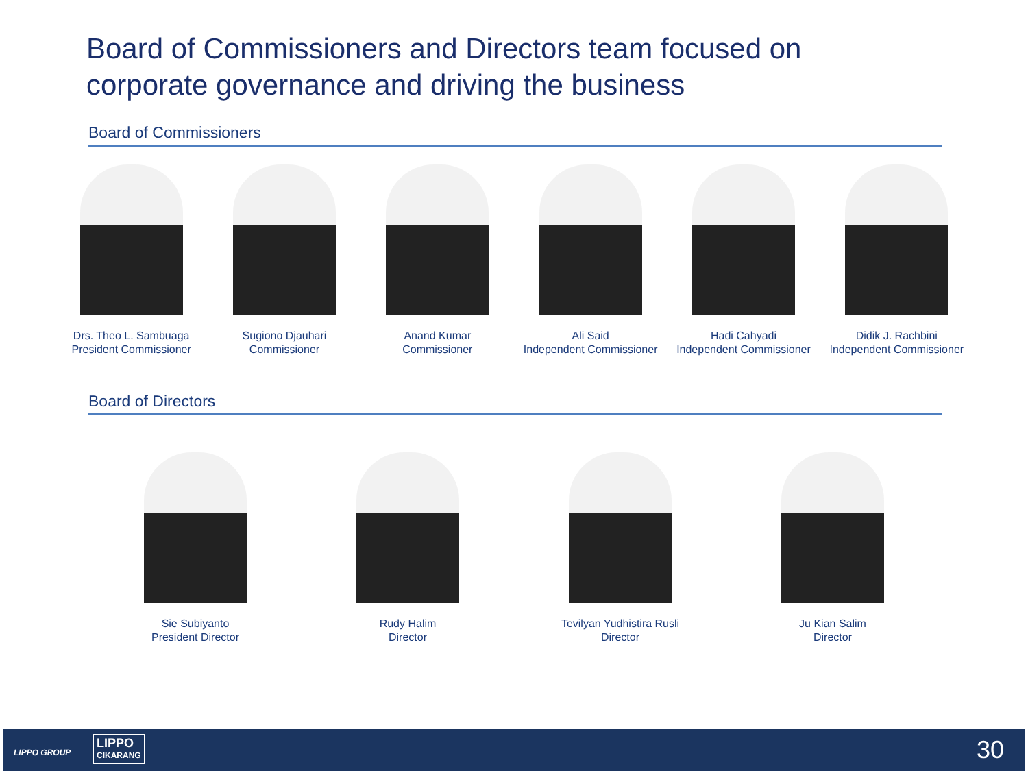Board of Commissioners and Directors team focused on corporate governance and driving the business
Board of Commissioners
Drs. Theo L. Sambuaga
President Commissioner
Sugiono Djauhari
Commissioner
Anand Kumar
Commissioner
Ali Said
Independent Commissioner
Hadi Cahyadi
Independent Commissioner
Didik J. Rachbini
Independent Commissioner
Board of Directors
Sie Subiyanto
President Director
Rudy Halim
Director
Tevilyan Yudhistira Rusli
Director
Ju Kian Salim
Director
LIPPO GROUP
LIPPO
CIKARANG
30